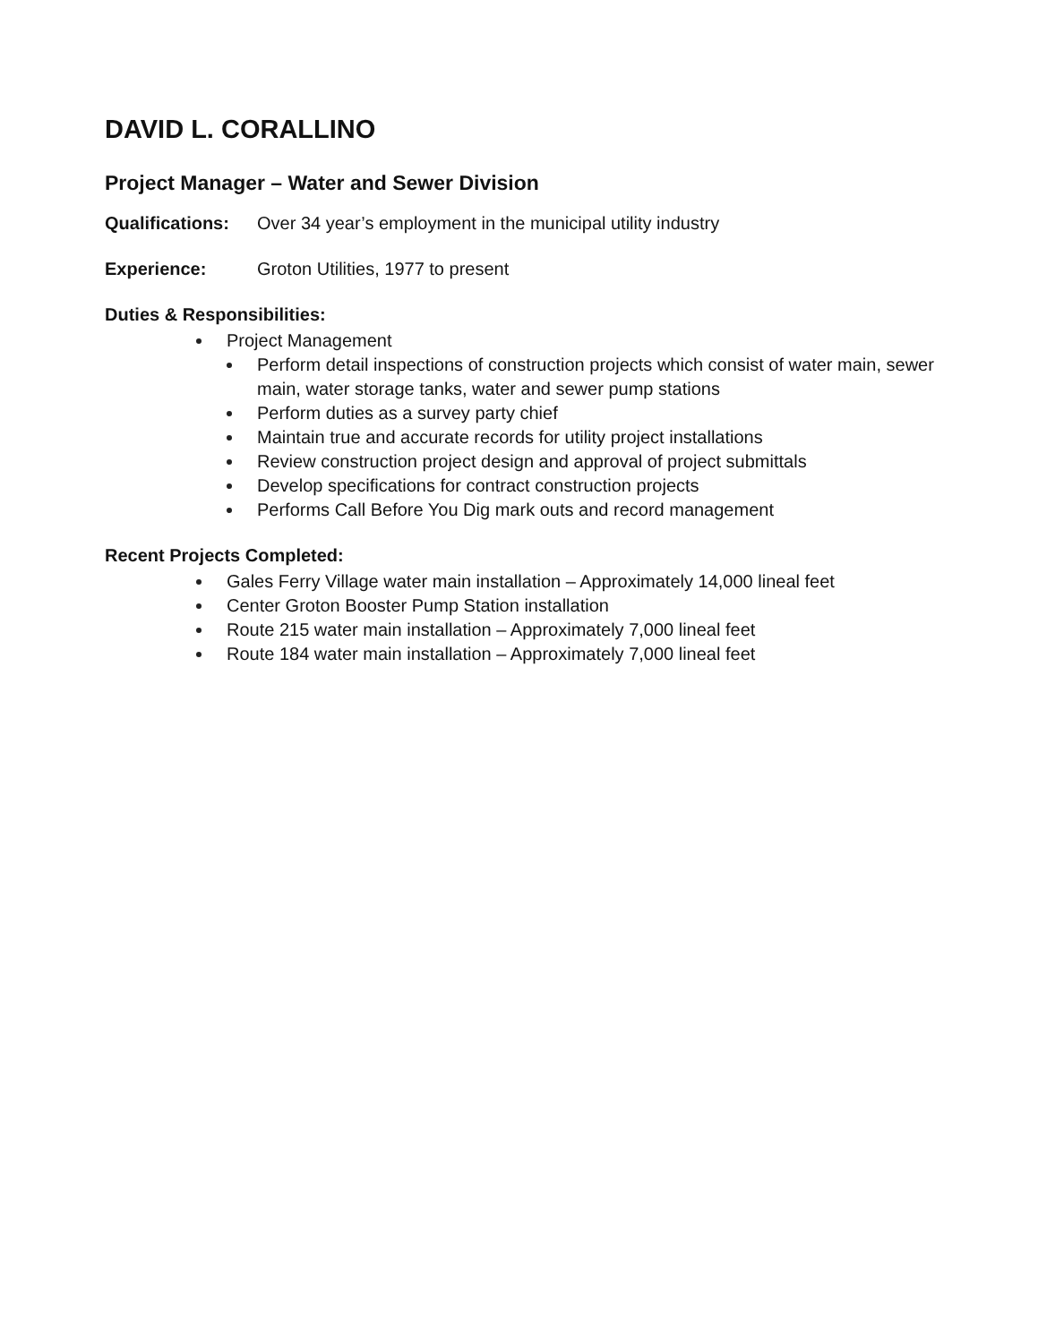DAVID L. CORALLINO
Project Manager – Water and Sewer Division
Qualifications: Over 34 year’s employment in the municipal utility industry
Experience: Groton Utilities, 1977 to present
Duties & Responsibilities:
Project Management
Perform detail inspections of construction projects which consist of water main, sewer main, water storage tanks, water and sewer pump stations
Perform duties as a survey party chief
Maintain true and accurate records for utility project installations
Review construction project design and approval of project submittals
Develop specifications for contract construction projects
Performs Call Before You Dig mark outs and record management
Recent Projects Completed:
Gales Ferry Village water main installation – Approximately 14,000 lineal feet
Center Groton Booster Pump Station installation
Route 215 water main installation – Approximately 7,000 lineal feet
Route 184 water main installation – Approximately 7,000 lineal feet